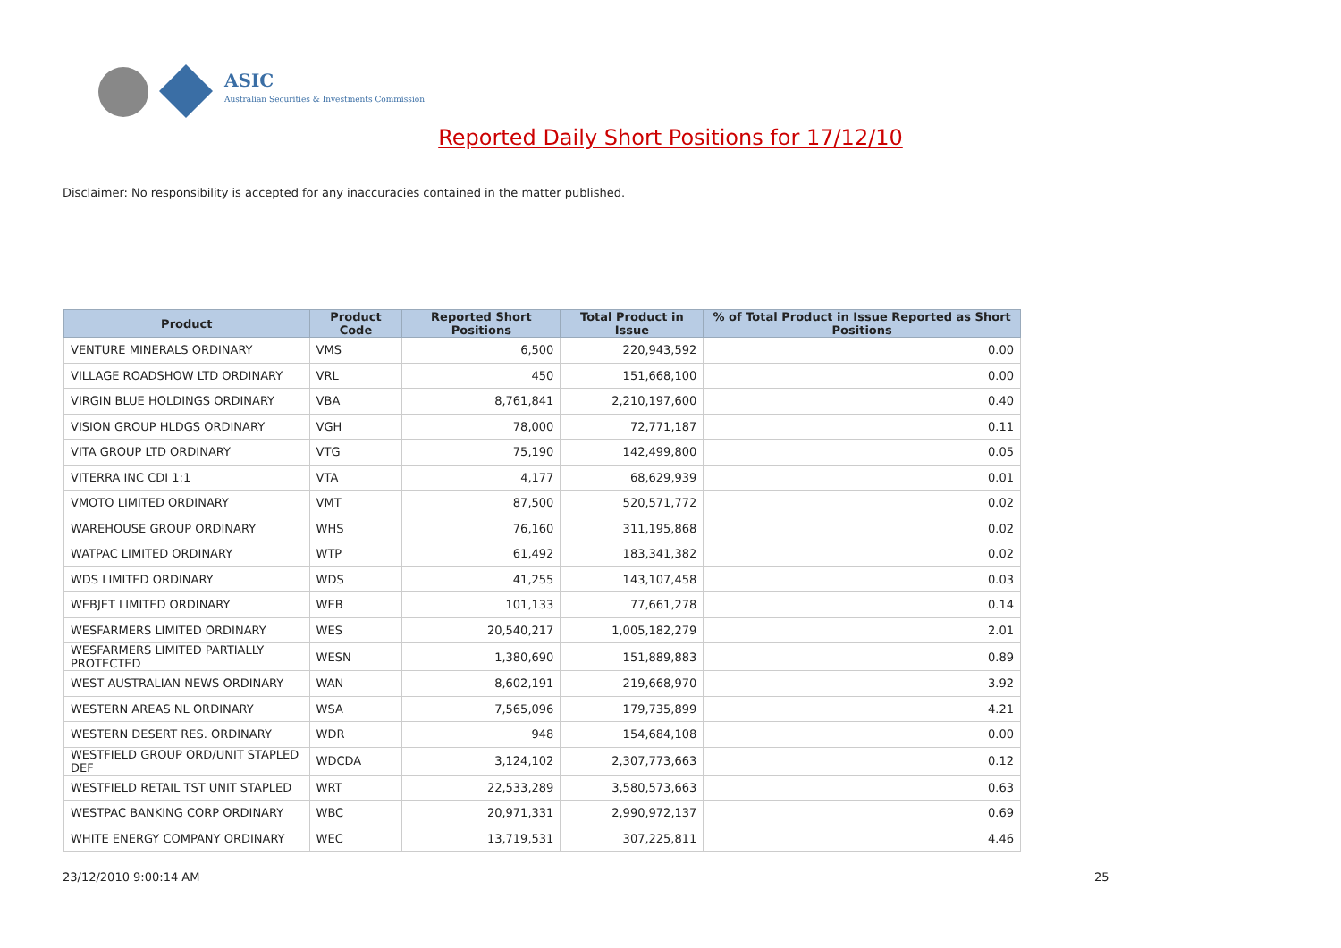ASIC
Australian Securities & Investments Commission
Reported Daily Short Positions for 17/12/10
Disclaimer: No responsibility is accepted for any inaccuracies contained in the matter published.
| Product | Product Code | Reported Short Positions | Total Product in Issue | % of Total Product in Issue Reported as Short Positions |
| --- | --- | --- | --- | --- |
| VENTURE MINERALS ORDINARY | VMS | 6,500 | 220,943,592 | 0.00 |
| VILLAGE ROADSHOW LTD ORDINARY | VRL | 450 | 151,668,100 | 0.00 |
| VIRGIN BLUE HOLDINGS ORDINARY | VBA | 8,761,841 | 2,210,197,600 | 0.40 |
| VISION GROUP HLDGS ORDINARY | VGH | 78,000 | 72,771,187 | 0.11 |
| VITA GROUP LTD ORDINARY | VTG | 75,190 | 142,499,800 | 0.05 |
| VITERRA INC CDI 1:1 | VTA | 4,177 | 68,629,939 | 0.01 |
| VMOTO LIMITED ORDINARY | VMT | 87,500 | 520,571,772 | 0.02 |
| WAREHOUSE GROUP ORDINARY | WHS | 76,160 | 311,195,868 | 0.02 |
| WATPAC LIMITED ORDINARY | WTP | 61,492 | 183,341,382 | 0.02 |
| WDS LIMITED ORDINARY | WDS | 41,255 | 143,107,458 | 0.03 |
| WEBJET LIMITED ORDINARY | WEB | 101,133 | 77,661,278 | 0.14 |
| WESFARMERS LIMITED ORDINARY | WES | 20,540,217 | 1,005,182,279 | 2.01 |
| WESFARMERS LIMITED PARTIALLY PROTECTED | WESN | 1,380,690 | 151,889,883 | 0.89 |
| WEST AUSTRALIAN NEWS ORDINARY | WAN | 8,602,191 | 219,668,970 | 3.92 |
| WESTERN AREAS NL ORDINARY | WSA | 7,565,096 | 179,735,899 | 4.21 |
| WESTERN DESERT RES. ORDINARY | WDR | 948 | 154,684,108 | 0.00 |
| WESTFIELD GROUP ORD/UNIT STAPLED DEF | WDCDA | 3,124,102 | 2,307,773,663 | 0.12 |
| WESTFIELD RETAIL TST UNIT STAPLED | WRT | 22,533,289 | 3,580,573,663 | 0.63 |
| WESTPAC BANKING CORP ORDINARY | WBC | 20,971,331 | 2,990,972,137 | 0.69 |
| WHITE ENERGY COMPANY ORDINARY | WEC | 13,719,531 | 307,225,811 | 4.46 |
23/12/2010 9:00:14 AM 25